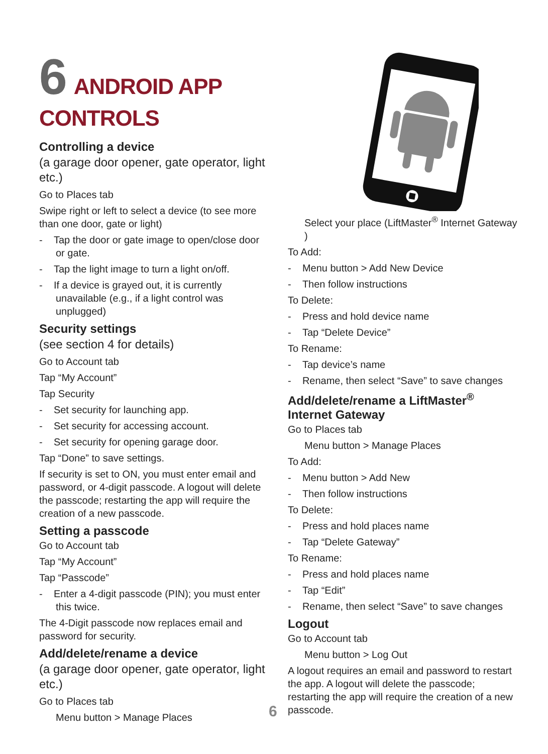6 ANDROID APP CONTROLS
Controlling a device
(a garage door opener, gate operator, light etc.)
Go to Places tab
Swipe right or left to select a device (to see more than one door, gate or light)
- Tap the door or gate image to open/close door or gate.
- Tap the light image to turn a light on/off.
- If a device is grayed out, it is currently unavailable (e.g., if a light control was unplugged)
Security settings
(see section 4 for details)
Go to Account tab
Tap “My Account”
Tap Security
- Set security for launching app.
- Set security for accessing account.
- Set security for opening garage door.
Tap “Done” to save settings.
If security is set to ON, you must enter email and password, or 4-digit passcode. A logout will delete the passcode; restarting the app will require the creation of a new passcode.
Setting a passcode
Go to Account tab
Tap “My Account”
Tap “Passcode”
- Enter a 4-digit passcode (PIN); you must enter this twice.
The 4-Digit passcode now replaces email and password for security.
Add/delete/rename a device
(a garage door opener, gate operator, light etc.)
Go to Places tab
Menu button > Manage Places
Select your place (LiftMaster<sup>®</sup> Internet Gateway )
To Add:
- Menu button > Add New Device
- Then follow instructions
To Delete:
- Press and hold device name
- Tap “Delete Device”
To Rename:
- Tap device’s name
- Rename, then select “Save” to save changes
Add/delete/rename a LiftMaster<sup>®</sup> Internet Gateway
Go to Places tab
Menu button > Manage Places
To Add:
- Menu button > Add New
- Then follow instructions
To Delete:
- Press and hold places name
- Tap “Delete Gateway”
To Rename:
- Press and hold places name
- Tap “Edit”
- Rename, then select “Save” to save changes
Logout
Go to Account tab
Menu button > Log Out
A logout requires an email and password to restart the app. A logout will delete the passcode; restarting the app will require the creation of a new passcode.
6